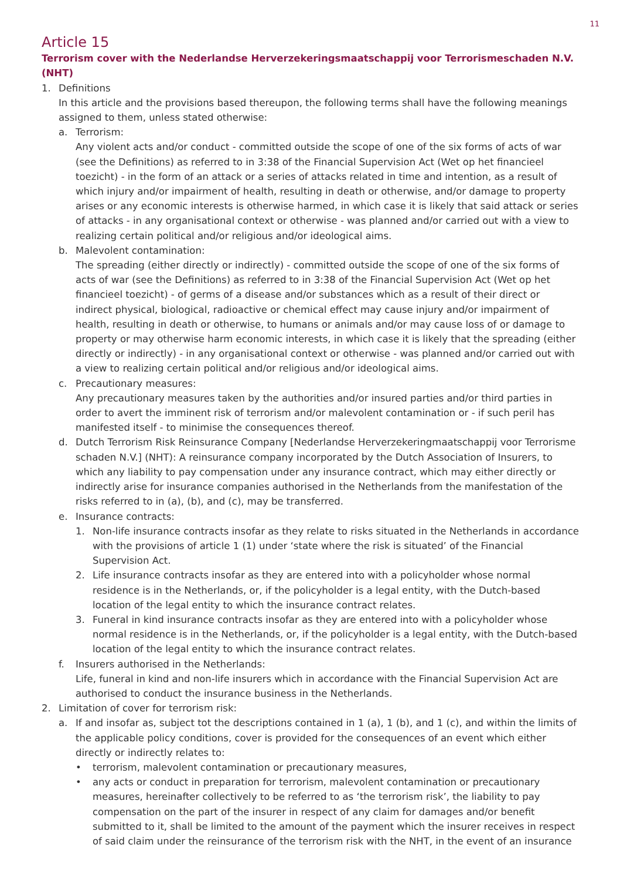11
Article 15
Terrorism cover with the Nederlandse Herverzekeringsmaatschappij voor Terrorismeschaden N.V. (NHT)
1. Definitions
In this article and the provisions based thereupon, the following terms shall have the following meanings assigned to them, unless stated otherwise:
a. Terrorism:
Any violent acts and/or conduct - committed outside the scope of one of the six forms of acts of war (see the Definitions) as referred to in 3:38 of the Financial Supervision Act (Wet op het financieel toezicht) - in the form of an attack or a series of attacks related in time and intention, as a result of which injury and/or impairment of health, resulting in death or otherwise, and/or damage to property arises or any economic interests is otherwise harmed, in which case it is likely that said attack or series of attacks - in any organisational context or otherwise - was planned and/or carried out with a view to realizing certain political and/or religious and/or ideological aims.
b. Malevolent contamination:
The spreading (either directly or indirectly) - committed outside the scope of one of the six forms of acts of war (see the Definitions) as referred to in 3:38 of the Financial Supervision Act (Wet op het financieel toezicht) - of germs of a disease and/or substances which as a result of their direct or indirect physical, biological, radioactive or chemical effect may cause injury and/or impairment of health, resulting in death or otherwise, to humans or animals and/or may cause loss of or damage to property or may otherwise harm economic interests, in which case it is likely that the spreading (either directly or indirectly) - in any organisational context or otherwise - was planned and/or carried out with a view to realizing certain political and/or religious and/or ideological aims.
c. Precautionary measures:
Any precautionary measures taken by the authorities and/or insured parties and/or third parties in order to avert the imminent risk of terrorism and/or malevolent contamination or - if such peril has manifested itself - to minimise the consequences thereof.
d. Dutch Terrorism Risk Reinsurance Company [Nederlandse Herverzekeringmaatschappij voor Terrorisme schaden N.V.] (NHT): A reinsurance company incorporated by the Dutch Association of Insurers, to which any liability to pay compensation under any insurance contract, which may either directly or indirectly arise for insurance companies authorised in the Netherlands from the manifestation of the risks referred to in (a), (b), and (c), may be transferred.
e. Insurance contracts:
1. Non-life insurance contracts insofar as they relate to risks situated in the Netherlands in accordance with the provisions of article 1 (1) under ‘state where the risk is situated’ of the Financial Supervision Act.
2. Life insurance contracts insofar as they are entered into with a policyholder whose normal residence is in the Netherlands, or, if the policyholder is a legal entity, with the Dutch-based location of the legal entity to which the insurance contract relates.
3. Funeral in kind insurance contracts insofar as they are entered into with a policyholder whose normal residence is in the Netherlands, or, if the policyholder is a legal entity, with the Dutch-based location of the legal entity to which the insurance contract relates.
f. Insurers authorised in the Netherlands:
Life, funeral in kind and non-life insurers which in accordance with the Financial Supervision Act are authorised to conduct the insurance business in the Netherlands.
2. Limitation of cover for terrorism risk:
a. If and insofar as, subject tot the descriptions contained in 1 (a), 1 (b), and 1 (c), and within the limits of the applicable policy conditions, cover is provided for the consequences of an event which either directly or indirectly relates to:
• terrorism, malevolent contamination or precautionary measures,
• any acts or conduct in preparation for terrorism, malevolent contamination or precautionary measures, hereinafter collectively to be referred to as ‘the terrorism risk’, the liability to pay compensation on the part of the insurer in respect of any claim for damages and/or benefit submitted to it, shall be limited to the amount of the payment which the insurer receives in respect of said claim under the reinsurance of the terrorism risk with the NHT, in the event of an insurance